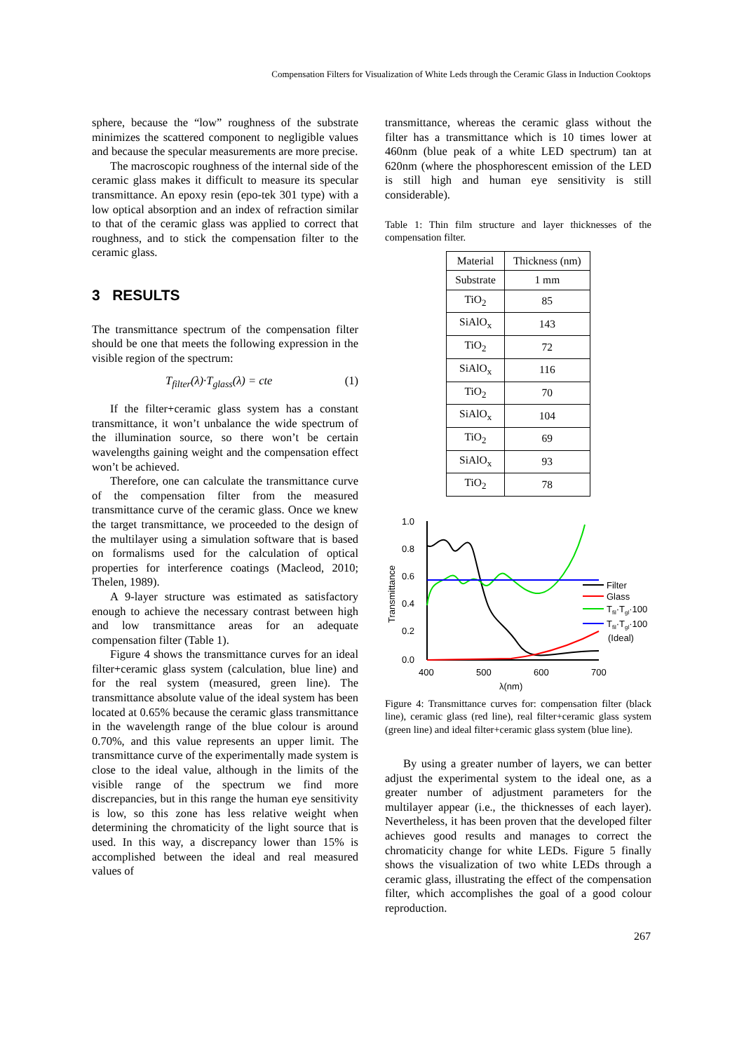Compensation Filters for Visualization of White Leds through the Ceramic Glass in Induction Cooktops
sphere, because the “low” roughness of the substrate minimizes the scattered component to negligible values and because the specular measurements are more precise.
The macroscopic roughness of the internal side of the ceramic glass makes it difficult to measure its specular transmittance. An epoxy resin (epo-tek 301 type) with a low optical absorption and an index of refraction similar to that of the ceramic glass was applied to correct that roughness, and to stick the compensation filter to the ceramic glass.
3 RESULTS
The transmittance spectrum of the compensation filter should be one that meets the following expression in the visible region of the spectrum:
T<sub>filter</sub>(λ)·T<sub>glass</sub>(λ) = cte (1)
If the filter+ceramic glass system has a constant transmittance, it won’t unbalance the wide spectrum of the illumination source, so there won’t be certain wavelengths gaining weight and the compensation effect won’t be achieved.
Therefore, one can calculate the transmittance curve of the compensation filter from the measured transmittance curve of the ceramic glass. Once we knew the target transmittance, we proceeded to the design of the multilayer using a simulation software that is based on formalisms used for the calculation of optical properties for interference coatings (Macleod, 2010; Thelen, 1989).
A 9-layer structure was estimated as satisfactory enough to achieve the necessary contrast between high and low transmittance areas for an adequate compensation filter (Table 1).
Figure 4 shows the transmittance curves for an ideal filter+ceramic glass system (calculation, blue line) and for the real system (measured, green line). The transmittance absolute value of the ideal system has been located at 0.65% because the ceramic glass transmittance in the wavelength range of the blue colour is around 0.70%, and this value represents an upper limit. The transmittance curve of the experimentally made system is close to the ideal value, although in the limits of the visible range of the spectrum we find more discrepancies, but in this range the human eye sensitivity is low, so this zone has less relative weight when determining the chromaticity of the light source that is used. In this way, a discrepancy lower than 15% is accomplished between the ideal and real measured values of
transmittance, whereas the ceramic glass without the filter has a transmittance which is 10 times lower at 460nm (blue peak of a white LED spectrum) tan at 620nm (where the phosphorescent emission of the LED is still high and human eye sensitivity is still considerable).
Table 1: Thin film structure and layer thicknesses of the compensation filter.
| Material | Thickness (nm) |
| --- | --- |
| Substrate | 1 mm |
| TiO<sub>2</sub> | 85 |
| SiAlO<sub>x</sub> | 143 |
| TiO<sub>2</sub> | 72 |
| SiAlO<sub>x</sub> | 116 |
| TiO<sub>2</sub> | 70 |
| SiAlO<sub>x</sub> | 104 |
| TiO<sub>2</sub> | 69 |
| SiAlO<sub>x</sub> | 93 |
| TiO<sub>2</sub> | 78 |
1.0
0.8
0.6
0.4
0.2
0.0
400
500
600
700
λ(nm)
Transmittance
Filter
Glass
Tfil·Tgl·100
Tfil·Tgl·100
(Ideal)
Figure 4: Transmittance curves for: compensation filter (black line), ceramic glass (red line), real filter+ceramic glass system (green line) and ideal filter+ceramic glass system (blue line).
By using a greater number of layers, we can better adjust the experimental system to the ideal one, as a greater number of adjustment parameters for the multilayer appear (i.e., the thicknesses of each layer). Nevertheless, it has been proven that the developed filter achieves good results and manages to correct the chromaticity change for white LEDs. Figure 5 finally shows the visualization of two white LEDs through a ceramic glass, illustrating the effect of the compensation filter, which accomplishes the goal of a good colour reproduction.
267